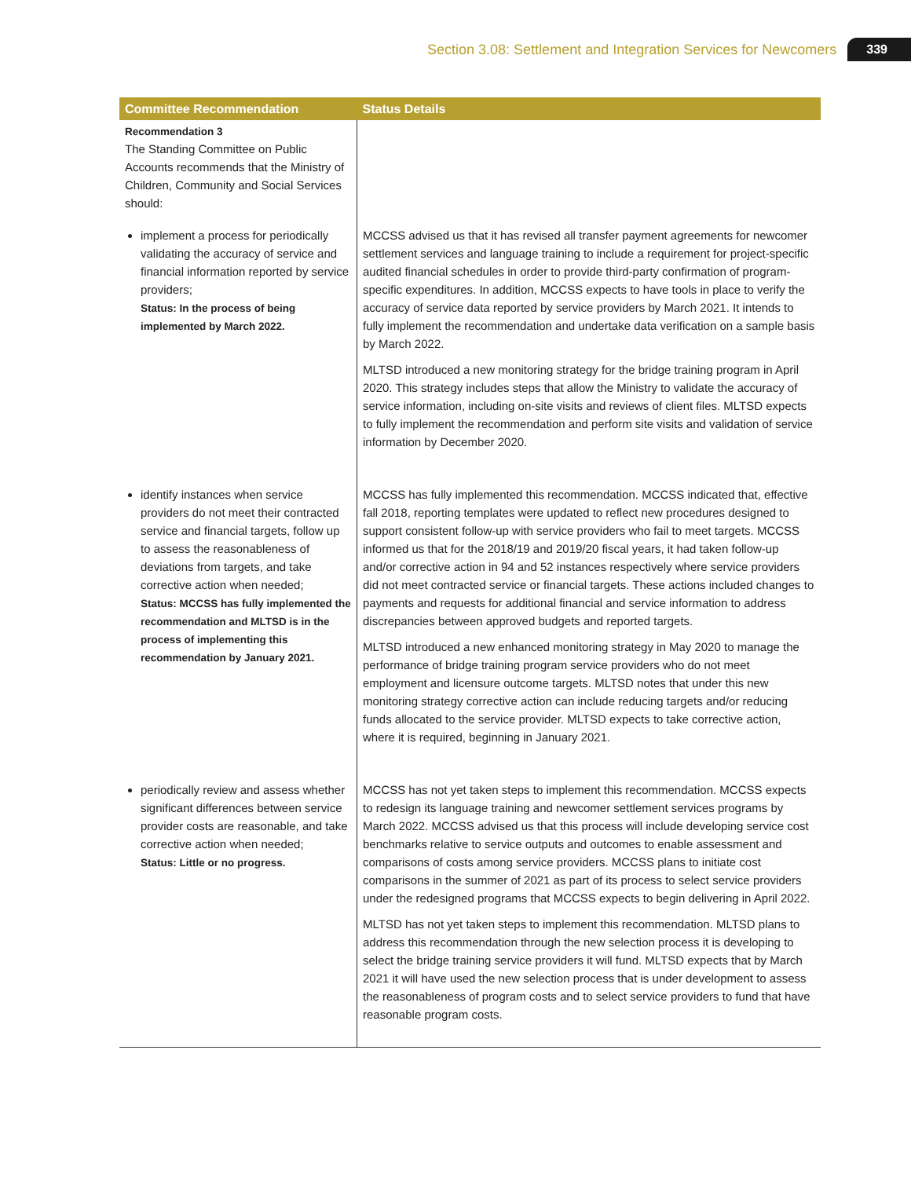Section 3.08: Settlement and Integration Services for Newcomers 339
| Committee Recommendation | Status Details |
| --- | --- |
| Recommendation 3 The Standing Committee on Public Accounts recommends that the Ministry of Children, Community and Social Services should: | |
| implement a process for periodically validating the accuracy of service and financial information reported by service providers; Status: In the process of being implemented by March 2022. | MCCSS advised us that it has revised all transfer payment agreements for newcomer settlement services and language training to include a requirement for project-specific audited financial schedules in order to provide third-party confirmation of program-specific expenditures. In addition, MCCSS expects to have tools in place to verify the accuracy of service data reported by service providers by March 2021. It intends to fully implement the recommendation and undertake data verification on a sample basis by March 2022. MLTSD introduced a new monitoring strategy for the bridge training program in April 2020. This strategy includes steps that allow the Ministry to validate the accuracy of service information, including on-site visits and reviews of client files. MLTSD expects to fully implement the recommendation and perform site visits and validation of service information by December 2020. |
| identify instances when service providers do not meet their contracted service and financial targets, follow up to assess the reasonableness of deviations from targets, and take corrective action when needed; Status: MCCSS has fully implemented the recommendation and MLTSD is in the process of implementing this recommendation by January 2021. | MCCSS has fully implemented this recommendation. MCCSS indicated that, effective fall 2018, reporting templates were updated to reflect new procedures designed to support consistent follow-up with service providers who fail to meet targets. MCCSS informed us that for the 2018/19 and 2019/20 fiscal years, it had taken follow-up and/or corrective action in 94 and 52 instances respectively where service providers did not meet contracted service or financial targets. These actions included changes to payments and requests for additional financial and service information to address discrepancies between approved budgets and reported targets. MLTSD introduced a new enhanced monitoring strategy in May 2020 to manage the performance of bridge training program service providers who do not meet employment and licensure outcome targets. MLTSD notes that under this new monitoring strategy corrective action can include reducing targets and/or reducing funds allocated to the service provider. MLTSD expects to take corrective action, where it is required, beginning in January 2021. |
| periodically review and assess whether significant differences between service provider costs are reasonable, and take corrective action when needed; Status: Little or no progress. | MCCSS has not yet taken steps to implement this recommendation. MCCSS expects to redesign its language training and newcomer settlement services programs by March 2022. MCCSS advised us that this process will include developing service cost benchmarks relative to service outputs and outcomes to enable assessment and comparisons of costs among service providers. MCCSS plans to initiate cost comparisons in the summer of 2021 as part of its process to select service providers under the redesigned programs that MCCSS expects to begin delivering in April 2022. MLTSD has not yet taken steps to implement this recommendation. MLTSD plans to address this recommendation through the new selection process it is developing to select the bridge training service providers it will fund. MLTSD expects that by March 2021 it will have used the new selection process that is under development to assess the reasonableness of program costs and to select service providers to fund that have reasonable program costs. |